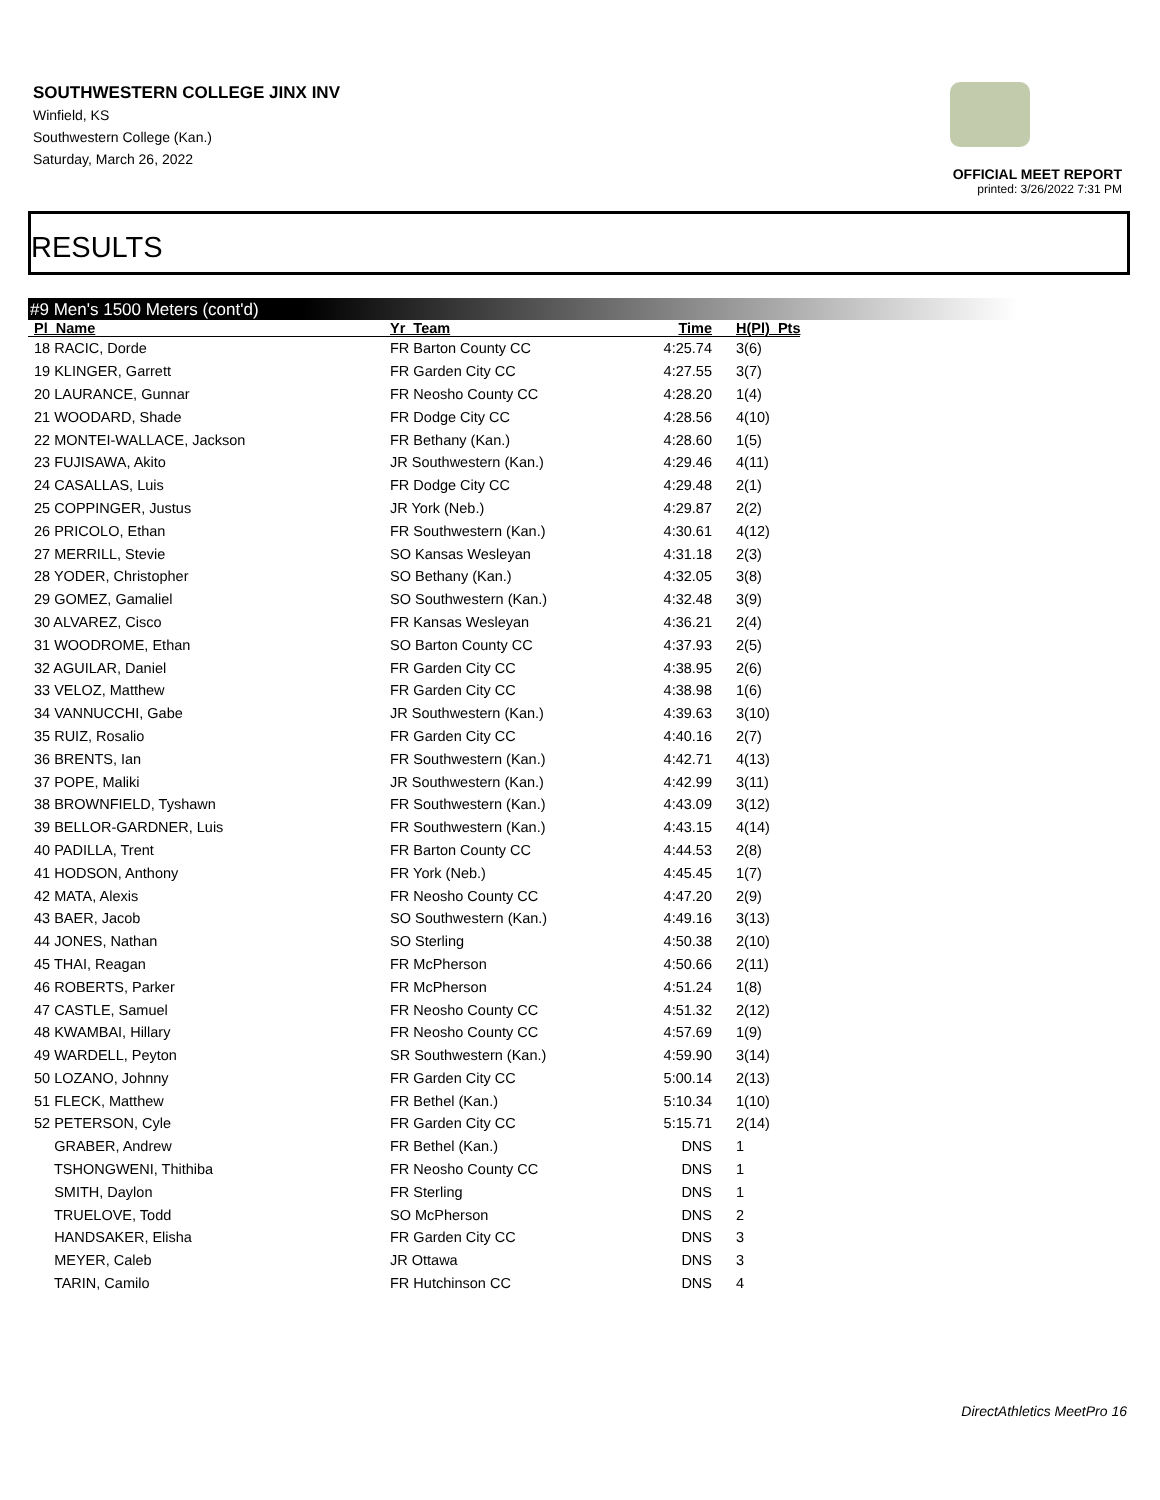SOUTHWESTERN COLLEGE JINX INV
Winfield, KS
Southwestern College (Kan.)
Saturday, March 26, 2022
OFFICIAL MEET REPORT
printed: 3/26/2022 7:31 PM
RESULTS
#9 Men's 1500 Meters (cont'd)
| Pl Name | Yr Team | Time | H(Pl) Pts |
| --- | --- | --- | --- |
| 18 RACIC, Dorde | FR Barton County CC | 4:25.74 | 3(6) |
| 19 KLINGER, Garrett | FR Garden City CC | 4:27.55 | 3(7) |
| 20 LAURANCE, Gunnar | FR Neosho County CC | 4:28.20 | 1(4) |
| 21 WOODARD, Shade | FR Dodge City CC | 4:28.56 | 4(10) |
| 22 MONTEI-WALLACE, Jackson | FR Bethany (Kan.) | 4:28.60 | 1(5) |
| 23 FUJISAWA, Akito | JR Southwestern (Kan.) | 4:29.46 | 4(11) |
| 24 CASALLAS, Luis | FR Dodge City CC | 4:29.48 | 2(1) |
| 25 COPPINGER, Justus | JR York (Neb.) | 4:29.87 | 2(2) |
| 26 PRICOLO, Ethan | FR Southwestern (Kan.) | 4:30.61 | 4(12) |
| 27 MERRILL, Stevie | SO Kansas Wesleyan | 4:31.18 | 2(3) |
| 28 YODER, Christopher | SO Bethany (Kan.) | 4:32.05 | 3(8) |
| 29 GOMEZ, Gamaliel | SO Southwestern (Kan.) | 4:32.48 | 3(9) |
| 30 ALVAREZ, Cisco | FR Kansas Wesleyan | 4:36.21 | 2(4) |
| 31 WOODROME, Ethan | SO Barton County CC | 4:37.93 | 2(5) |
| 32 AGUILAR, Daniel | FR Garden City CC | 4:38.95 | 2(6) |
| 33 VELOZ, Matthew | FR Garden City CC | 4:38.98 | 1(6) |
| 34 VANNUCCHI, Gabe | JR Southwestern (Kan.) | 4:39.63 | 3(10) |
| 35 RUIZ, Rosalio | FR Garden City CC | 4:40.16 | 2(7) |
| 36 BRENTS, Ian | FR Southwestern (Kan.) | 4:42.71 | 4(13) |
| 37 POPE, Maliki | JR Southwestern (Kan.) | 4:42.99 | 3(11) |
| 38 BROWNFIELD, Tyshawn | FR Southwestern (Kan.) | 4:43.09 | 3(12) |
| 39 BELLOR-GARDNER, Luis | FR Southwestern (Kan.) | 4:43.15 | 4(14) |
| 40 PADILLA, Trent | FR Barton County CC | 4:44.53 | 2(8) |
| 41 HODSON, Anthony | FR York (Neb.) | 4:45.45 | 1(7) |
| 42 MATA, Alexis | FR Neosho County CC | 4:47.20 | 2(9) |
| 43 BAER, Jacob | SO Southwestern (Kan.) | 4:49.16 | 3(13) |
| 44 JONES, Nathan | SO Sterling | 4:50.38 | 2(10) |
| 45 THAI, Reagan | FR McPherson | 4:50.66 | 2(11) |
| 46 ROBERTS, Parker | FR McPherson | 4:51.24 | 1(8) |
| 47 CASTLE, Samuel | FR Neosho County CC | 4:51.32 | 2(12) |
| 48 KWAMBAI, Hillary | FR Neosho County CC | 4:57.69 | 1(9) |
| 49 WARDELL, Peyton | SR Southwestern (Kan.) | 4:59.90 | 3(14) |
| 50 LOZANO, Johnny | FR Garden City CC | 5:00.14 | 2(13) |
| 51 FLECK, Matthew | FR Bethel (Kan.) | 5:10.34 | 1(10) |
| 52 PETERSON, Cyle | FR Garden City CC | 5:15.71 | 2(14) |
| GRABER, Andrew | FR Bethel (Kan.) | DNS | 1 |
| TSHONGWENI, Thithiba | FR Neosho County CC | DNS | 1 |
| SMITH, Daylon | FR Sterling | DNS | 1 |
| TRUELOVE, Todd | SO McPherson | DNS | 2 |
| HANDSAKER, Elisha | FR Garden City CC | DNS | 3 |
| MEYER, Caleb | JR Ottawa | DNS | 3 |
| TARIN, Camilo | FR Hutchinson CC | DNS | 4 |
DirectAthletics MeetPro 16